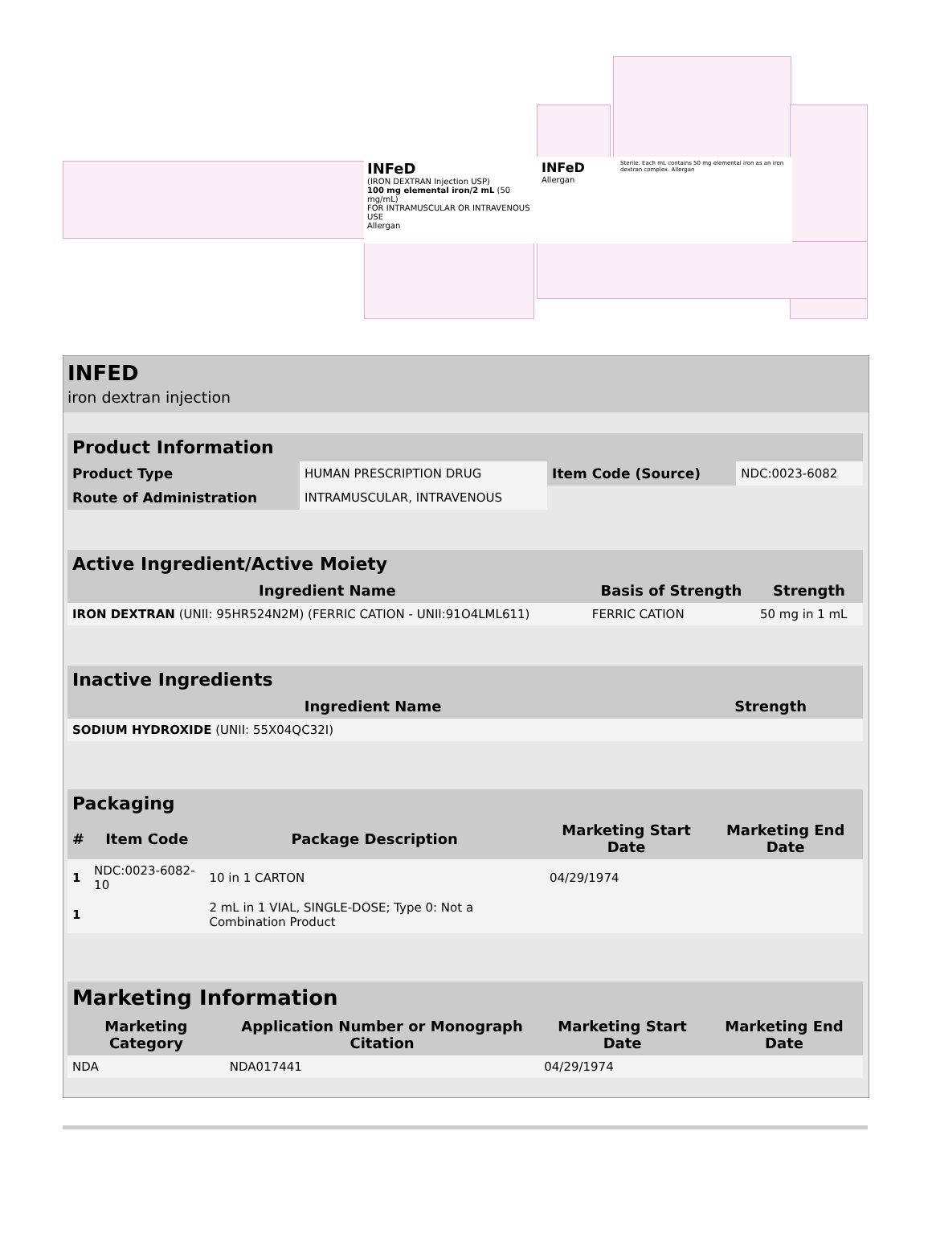INFeD
(IRON DEXTRAN Injection USP)
100 mg elemental iron/2 mL (50 mg/mL)
FOR INTRAMUSCULAR OR INTRAVENOUS USE
Allergan
INFeD
Allergan
Sterile. Each mL contains 50 mg elemental iron as an iron dextran complex. Allergan
INFED
iron dextran injection
| Product Information | | | |
| --- | --- | --- | --- |
| Product Type | HUMAN PRESCRIPTION DRUG | Item Code (Source) | NDC:0023-6082 |
| Route of Administration | INTRAMUSCULAR, INTRAVENOUS | | |
| Active Ingredient/Active Moiety | | |
| --- | --- | --- |
| Ingredient Name | Basis of Strength | Strength |
| IRON DEXTRAN (UNII: 95HR524N2M) (FERRIC CATION - UNII:91O4LML611) | FERRIC CATION | 50 mg in 1 mL |
| Inactive Ingredients | |
| --- | --- |
| Ingredient Name | Strength |
| SODIUM HYDROXIDE (UNII: 55X04QC32I) | |
| Packaging | | | | |
| --- | --- | --- | --- | --- |
| # | Item Code | Package Description | Marketing Start Date | Marketing End Date |
| 1 | NDC:0023-6082-10 | 10 in 1 CARTON | 04/29/1974 | |
| 1 | | 2 mL in 1 VIAL, SINGLE-DOSE; Type 0: Not a Combination Product | | |
| Marketing Information | | | |
| --- | --- | --- | --- |
| Marketing Category | Application Number or Monograph Citation | Marketing Start Date | Marketing End Date |
| NDA | NDA017441 | 04/29/1974 | |